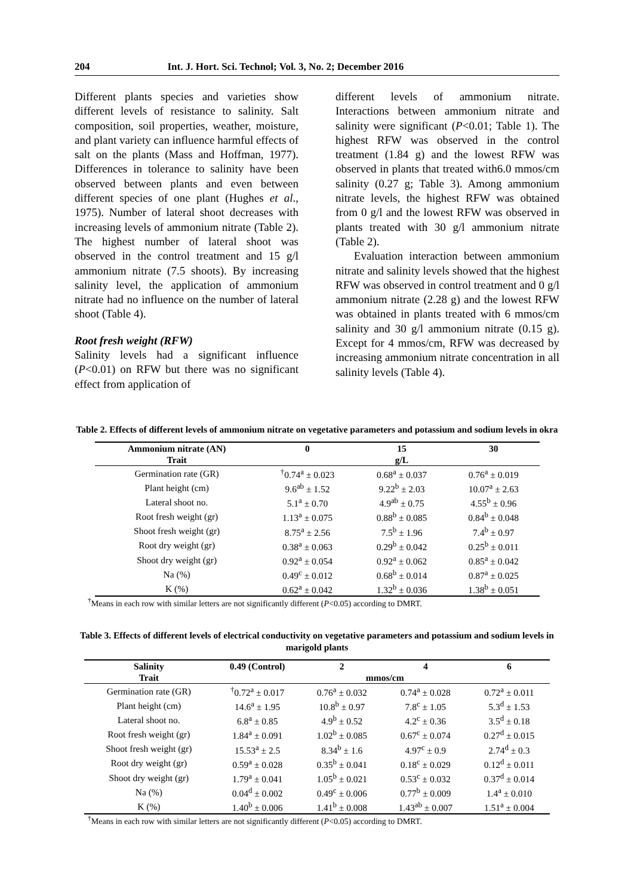204 Int. J. Hort. Sci. Technol; Vol. 3, No. 2; December 2016
Different plants species and varieties show different levels of resistance to salinity. Salt composition, soil properties, weather, moisture, and plant variety can influence harmful effects of salt on the plants (Mass and Hoffman, 1977). Differences in tolerance to salinity have been observed between plants and even between different species of one plant (Hughes et al., 1975). Number of lateral shoot decreases with increasing levels of ammonium nitrate (Table 2). The highest number of lateral shoot was observed in the control treatment and 15 g/l ammonium nitrate (7.5 shoots). By increasing salinity level, the application of ammonium nitrate had no influence on the number of lateral shoot (Table 4).
Root fresh weight (RFW)
Salinity levels had a significant influence (P<0.01) on RFW but there was no significant effect from application of
different levels of ammonium nitrate. Interactions between ammonium nitrate and salinity were significant (P<0.01; Table 1). The highest RFW was observed in the control treatment (1.84 g) and the lowest RFW was observed in plants that treated with6.0 mmos/cm salinity (0.27 g; Table 3). Among ammonium nitrate levels, the highest RFW was obtained from 0 g/l and the lowest RFW was observed in plants treated with 30 g/l ammonium nitrate (Table 2).
Evaluation interaction between ammonium nitrate and salinity levels showed that the highest RFW was observed in control treatment and 0 g/l ammonium nitrate (2.28 g) and the lowest RFW was obtained in plants treated with 6 mmos/cm salinity and 30 g/l ammonium nitrate (0.15 g). Except for 4 mmos/cm, RFW was decreased by increasing ammonium nitrate concentration in all salinity levels (Table 4).
Table 2. Effects of different levels of ammonium nitrate on vegetative parameters and potassium and sodium levels in okra
| Ammonium nitrate (AN) | 0 | 15 | 30 |
| --- | --- | --- | --- |
| Trait | | g/L | |
| Germination rate (GR) | <sup>†</sup> 0.74<sup>a</sup> ± 0.023 | 0.68<sup>a</sup> ± 0.037 | 0.76<sup>a</sup> ± 0.019 |
| Plant height (cm) | 9.6<sup>ab</sup> ± 1.52 | 9.22<sup>b</sup> ± 2.03 | 10.07<sup>a</sup> ± 2.63 |
| Lateral shoot no. | 5.1<sup>a</sup> ± 0.70 | 4.9<sup>ab</sup> ± 0.75 | 4.55<sup>b</sup> ± 0.96 |
| Root fresh weight (gr) | 1.13<sup>a</sup> ± 0.075 | 0.88<sup>b</sup> ± 0.085 | 0.84<sup>b</sup> ± 0.048 |
| Shoot fresh weight (gr) | 8.75<sup>a</sup> ± 2.56 | 7.5<sup>b</sup> ± 1.96 | 7.4<sup>b</sup> ± 0.97 |
| Root dry weight (gr) | 0.38<sup>a</sup> ± 0.063 | 0.29<sup>b</sup> ± 0.042 | 0.25<sup>b</sup> ± 0.011 |
| Shoot dry weight (gr) | 0.92<sup>a</sup> ± 0.054 | 0.92<sup>a</sup> ± 0.062 | 0.85<sup>a</sup> ± 0.042 |
| Na (%) | 0.49<sup>c</sup> ± 0.012 | 0.68<sup>b</sup> ± 0.014 | 0.87<sup>a</sup> ± 0.025 |
| K (%) | 0.62<sup>a</sup> ± 0.042 | 1.32<sup>b</sup> ± 0.036 | 1.38<sup>b</sup> ± 0.051 |
<sup>†</sup> Means in each row with similar letters are not significantly different (P<0.05) according to DMRT.
Table 3. Effects of different levels of electrical conductivity on vegetative parameters and potassium and sodium levels in marigold plants
| Salinity | 0.49 (Control) | 2 | 4 | 6 |
| --- | --- | --- | --- | --- |
| Trait | | mmos/cm | | |
| Germination rate (GR) | <sup>†</sup> 0.72<sup>a</sup> ± 0.017 | 0.76<sup>a</sup> ± 0.032 | 0.74<sup>a</sup> ± 0.028 | 0.72<sup>a</sup> ± 0.011 |
| Plant height (cm) | 14.6<sup>a</sup> ± 1.95 | 10.8<sup>b</sup> ± 0.97 | 7.8<sup>c</sup> ± 1.05 | 5.3<sup>d</sup> ± 1.53 |
| Lateral shoot no. | 6.8<sup>a</sup> ± 0.85 | 4.9<sup>b</sup> ± 0.52 | 4.2<sup>c</sup> ± 0.36 | 3.5<sup>d</sup> ± 0.18 |
| Root fresh weight (gr) | 1.84<sup>a</sup> ± 0.091 | 1.02<sup>b</sup> ± 0.085 | 0.67<sup>c</sup> ± 0.074 | 0.27<sup>d</sup> ± 0.015 |
| Shoot fresh weight (gr) | 15.53<sup>a</sup> ± 2.5 | 8.34<sup>b</sup> ± 1.6 | 4.97<sup>c</sup> ± 0.9 | 2.74<sup>d</sup> ± 0.3 |
| Root dry weight (gr) | 0.59<sup>a</sup> ± 0.028 | 0.35<sup>b</sup> ± 0.041 | 0.18<sup>c</sup> ± 0.029 | 0.12<sup>d</sup> ± 0.011 |
| Shoot dry weight (gr) | 1.79<sup>a</sup> ± 0.041 | 1.05<sup>b</sup> ± 0.021 | 0.53<sup>c</sup> ± 0.032 | 0.37<sup>d</sup> ± 0.014 |
| Na (%) | 0.04<sup>d</sup> ± 0.002 | 0.49<sup>c</sup> ± 0.006 | 0.77<sup>b</sup> ± 0.009 | 1.4<sup>a</sup> ± 0.010 |
| K (%) | 1.40<sup>b</sup> ± 0.006 | 1.41<sup>b</sup> ± 0.008 | 1.43<sup>ab</sup> ± 0.007 | 1.51<sup>a</sup> ± 0.004 |
<sup>†</sup> Means in each row with similar letters are not significantly different (P<0.05) according to DMRT.